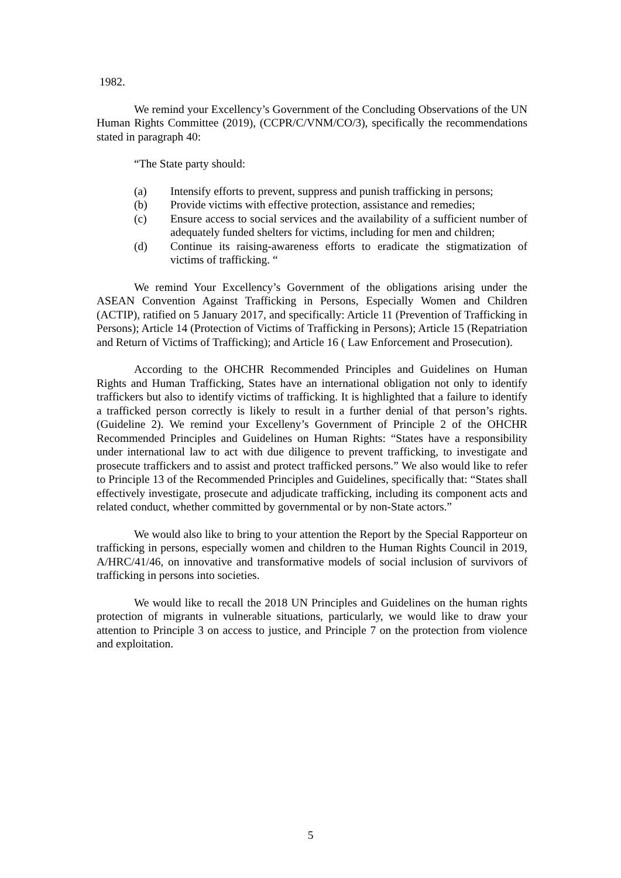1982.
We remind your Excellency’s Government of the Concluding Observations of the UN Human Rights Committee (2019), (CCPR/C/VNM/CO/3), specifically the recommendations stated in paragraph 40:
“The State party should:
(a) Intensify efforts to prevent, suppress and punish trafficking in persons;
(b) Provide victims with effective protection, assistance and remedies;
(c) Ensure access to social services and the availability of a sufficient number of adequately funded shelters for victims, including for men and children;
(d) Continue its raising-awareness efforts to eradicate the stigmatization of victims of trafficking. “
We remind Your Excellency’s Government of the obligations arising under the ASEAN Convention Against Trafficking in Persons, Especially Women and Children (ACTIP), ratified on 5 January 2017, and specifically: Article 11 (Prevention of Trafficking in Persons); Article 14 (Protection of Victims of Trafficking in Persons); Article 15 (Repatriation and Return of Victims of Trafficking); and Article 16 ( Law Enforcement and Prosecution).
According to the OHCHR Recommended Principles and Guidelines on Human Rights and Human Trafficking, States have an international obligation not only to identify traffickers but also to identify victims of trafficking. It is highlighted that a failure to identify a trafficked person correctly is likely to result in a further denial of that person’s rights. (Guideline 2). We remind your Excelleny’s Government of Principle 2 of the OHCHR Recommended Principles and Guidelines on Human Rights: “States have a responsibility under international law to act with due diligence to prevent trafficking, to investigate and prosecute traffickers and to assist and protect trafficked persons.” We also would like to refer to Principle 13 of the Recommended Principles and Guidelines, specifically that: “States shall effectively investigate, prosecute and adjudicate trafficking, including its component acts and related conduct, whether committed by governmental or by non-State actors.”
We would also like to bring to your attention the Report by the Special Rapporteur on trafficking in persons, especially women and children to the Human Rights Council in 2019, A/HRC/41/46, on innovative and transformative models of social inclusion of survivors of trafficking in persons into societies.
We would like to recall the 2018 UN Principles and Guidelines on the human rights protection of migrants in vulnerable situations, particularly, we would like to draw your attention to Principle 3 on access to justice, and Principle 7 on the protection from violence and exploitation.
5